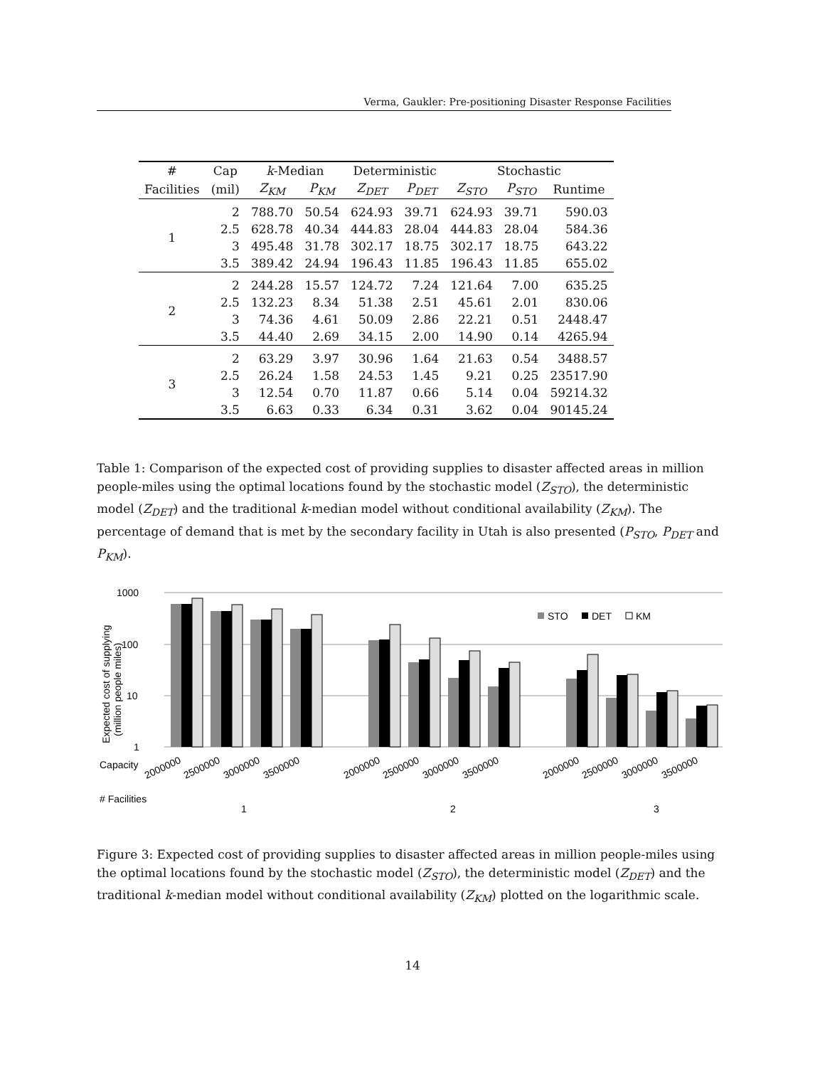Verma, Gaukler: Pre-positioning Disaster Response Facilities
| # | Cap | k -Median | | Deterministic | | Stochastic | | |
| --- | --- | --- | --- | --- | --- | --- | --- | --- |
| Facilities | (mil) | Z<sub>KM</sub> | P<sub>KM</sub> | Z<sub>DET</sub> | P<sub>DET</sub> | Z<sub>STO</sub> | P<sub>STO</sub> | Runtime |
| 1 | 2 | 788.70 | 50.54 | 624.93 | 39.71 | 624.93 | 39.71 | 590.03 |
| | 2.5 | 628.78 | 40.34 | 444.83 | 28.04 | 444.83 | 28.04 | 584.36 |
| | 3 | 495.48 | 31.78 | 302.17 | 18.75 | 302.17 | 18.75 | 643.22 |
| | 3.5 | 389.42 | 24.94 | 196.43 | 11.85 | 196.43 | 11.85 | 655.02 |
| 2 | 2 | 244.28 | 15.57 | 124.72 | 7.24 | 121.64 | 7.00 | 635.25 |
| | 2.5 | 132.23 | 8.34 | 51.38 | 2.51 | 45.61 | 2.01 | 830.06 |
| | 3 | 74.36 | 4.61 | 50.09 | 2.86 | 22.21 | 0.51 | 2448.47 |
| | 3.5 | 44.40 | 2.69 | 34.15 | 2.00 | 14.90 | 0.14 | 4265.94 |
| 3 | 2 | 63.29 | 3.97 | 30.96 | 1.64 | 21.63 | 0.54 | 3488.57 |
| | 2.5 | 26.24 | 1.58 | 24.53 | 1.45 | 9.21 | 0.25 | 23517.90 |
| | 3 | 12.54 | 0.70 | 11.87 | 0.66 | 5.14 | 0.04 | 59214.32 |
| | 3.5 | 6.63 | 0.33 | 6.34 | 0.31 | 3.62 | 0.04 | 90145.24 |
Table 1: Comparison of the expected cost of providing supplies to disaster affected areas in million people-miles using the optimal locations found by the stochastic model (Z<sub>STO</sub>), the deterministic model (Z<sub>DET</sub>) and the traditional k-median model without conditional availability (Z<sub>KM</sub>). The percentage of demand that is met by the secondary facility in Utah is also presented (P<sub>STO</sub>, P<sub>DET</sub> and P<sub>KM</sub>).
1000
100
10
1
Expected cost of supplying
(million people miles)
STO
DET
KM
Capacity
# Facilities
2000000
2500000
3000000
3500000
2000000
2500000
3000000
3500000
2000000
2500000
3000000
3500000
1
2
3
Figure 3: Expected cost of providing supplies to disaster affected areas in million people-miles using the optimal locations found by the stochastic model (Z<sub>STO</sub>), the deterministic model (Z<sub>DET</sub>) and the traditional k-median model without conditional availability (Z<sub>KM</sub>) plotted on the logarithmic scale.
14